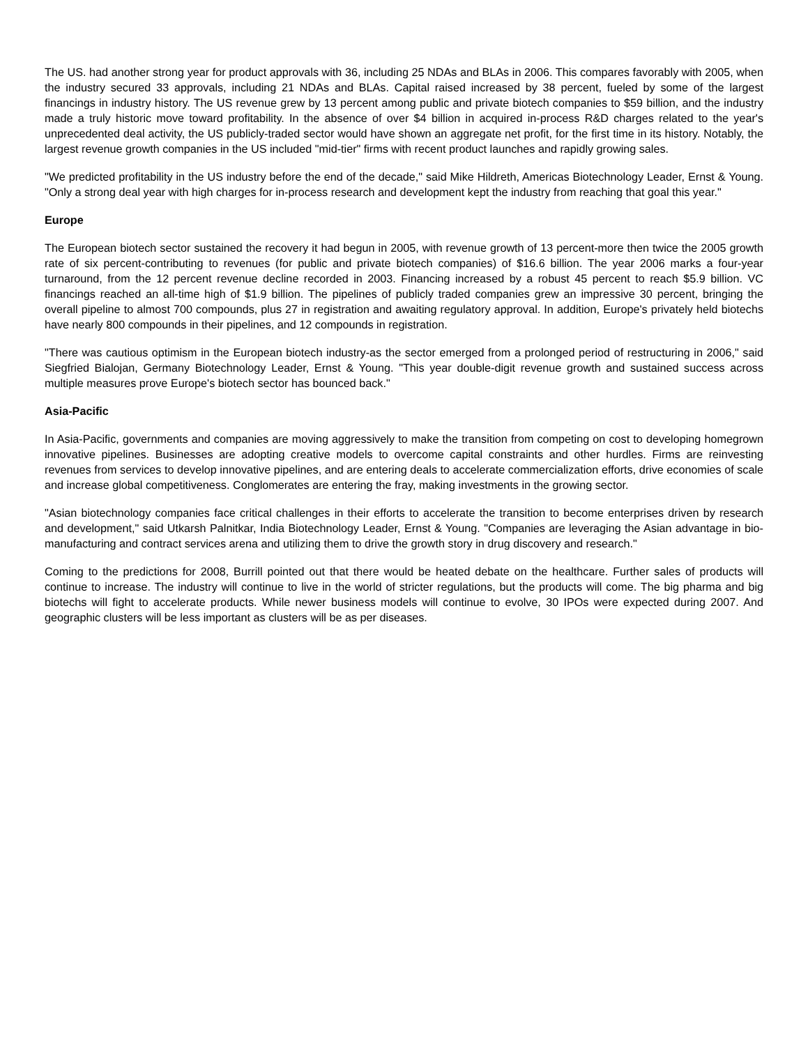The US. had another strong year for product approvals with 36, including 25 NDAs and BLAs in 2006. This compares favorably with 2005, when the industry secured 33 approvals, including 21 NDAs and BLAs. Capital raised increased by 38 percent, fueled by some of the largest financings in industry history. The US revenue grew by 13 percent among public and private biotech companies to $59 billion, and the industry made a truly historic move toward profitability. In the absence of over $4 billion in acquired in-process R&D charges related to the year's unprecedented deal activity, the US publicly-traded sector would have shown an aggregate net profit, for the first time in its history. Notably, the largest revenue growth companies in the US included "mid-tier" firms with recent product launches and rapidly growing sales.
"We predicted profitability in the US industry before the end of the decade," said Mike Hildreth, Americas Biotechnology Leader, Ernst & Young. "Only a strong deal year with high charges for in-process research and development kept the industry from reaching that goal this year."
Europe
The European biotech sector sustained the recovery it had begun in 2005, with revenue growth of 13 percent-more then twice the 2005 growth rate of six percent-contributing to revenues (for public and private biotech companies) of $16.6 billion. The year 2006 marks a four-year turnaround, from the 12 percent revenue decline recorded in 2003. Financing increased by a robust 45 percent to reach $5.9 billion. VC financings reached an all-time high of $1.9 billion. The pipelines of publicly traded companies grew an impressive 30 percent, bringing the overall pipeline to almost 700 compounds, plus 27 in registration and awaiting regulatory approval. In addition, Europe's privately held biotechs have nearly 800 compounds in their pipelines, and 12 compounds in registration.
"There was cautious optimism in the European biotech industry-as the sector emerged from a prolonged period of restructuring in 2006," said Siegfried Bialojan, Germany Biotechnology Leader, Ernst & Young. "This year double-digit revenue growth and sustained success across multiple measures prove Europe's biotech sector has bounced back."
Asia-Pacific
In Asia-Pacific, governments and companies are moving aggressively to make the transition from competing on cost to developing homegrown innovative pipelines. Businesses are adopting creative models to overcome capital constraints and other hurdles. Firms are reinvesting revenues from services to develop innovative pipelines, and are entering deals to accelerate commercialization efforts, drive economies of scale and increase global competitiveness. Conglomerates are entering the fray, making investments in the growing sector.
"Asian biotechnology companies face critical challenges in their efforts to accelerate the transition to become enterprises driven by research and development," said Utkarsh Palnitkar, India Biotechnology Leader, Ernst & Young. "Companies are leveraging the Asian advantage in bio-manufacturing and contract services arena and utilizing them to drive the growth story in drug discovery and research."
Coming to the predictions for 2008, Burrill pointed out that there would be heated debate on the healthcare. Further sales of products will continue to increase. The industry will continue to live in the world of stricter regulations, but the products will come. The big pharma and big biotechs will fight to accelerate products. While newer business models will continue to evolve, 30 IPOs were expected during 2007. And geographic clusters will be less important as clusters will be as per diseases.